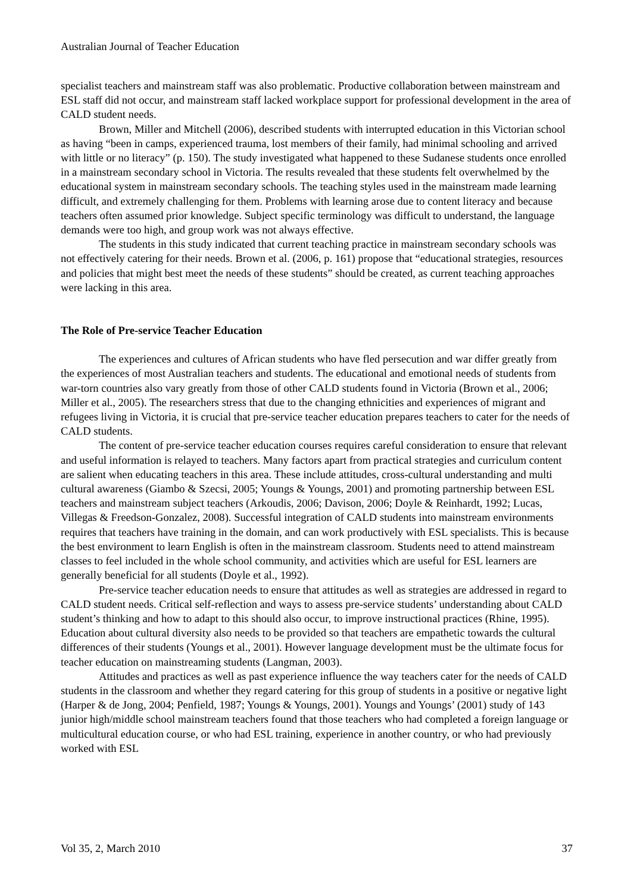Australian Journal of Teacher Education
specialist teachers and mainstream staff was also problematic. Productive collaboration between mainstream and ESL staff did not occur, and mainstream staff lacked workplace support for professional development in the area of CALD student needs.
Brown, Miller and Mitchell (2006), described students with interrupted education in this Victorian school as having “been in camps, experienced trauma, lost members of their family, had minimal schooling and arrived with little or no literacy” (p. 150). The study investigated what happened to these Sudanese students once enrolled in a mainstream secondary school in Victoria. The results revealed that these students felt overwhelmed by the educational system in mainstream secondary schools. The teaching styles used in the mainstream made learning difficult, and extremely challenging for them. Problems with learning arose due to content literacy and because teachers often assumed prior knowledge. Subject specific terminology was difficult to understand, the language demands were too high, and group work was not always effective.
The students in this study indicated that current teaching practice in mainstream secondary schools was not effectively catering for their needs. Brown et al. (2006, p. 161) propose that “educational strategies, resources and policies that might best meet the needs of these students” should be created, as current teaching approaches were lacking in this area.
The Role of Pre-service Teacher Education
The experiences and cultures of African students who have fled persecution and war differ greatly from the experiences of most Australian teachers and students. The educational and emotional needs of students from war-torn countries also vary greatly from those of other CALD students found in Victoria (Brown et al., 2006; Miller et al., 2005). The researchers stress that due to the changing ethnicities and experiences of migrant and refugees living in Victoria, it is crucial that pre-service teacher education prepares teachers to cater for the needs of CALD students.
The content of pre-service teacher education courses requires careful consideration to ensure that relevant and useful information is relayed to teachers. Many factors apart from practical strategies and curriculum content are salient when educating teachers in this area. These include attitudes, cross-cultural understanding and multi cultural awareness (Giambo & Szecsi, 2005; Youngs & Youngs, 2001) and promoting partnership between ESL teachers and mainstream subject teachers (Arkoudis, 2006; Davison, 2006; Doyle & Reinhardt, 1992; Lucas, Villegas & Freedson-Gonzalez, 2008). Successful integration of CALD students into mainstream environments requires that teachers have training in the domain, and can work productively with ESL specialists. This is because the best environment to learn English is often in the mainstream classroom. Students need to attend mainstream classes to feel included in the whole school community, and activities which are useful for ESL learners are generally beneficial for all students (Doyle et al., 1992).
Pre-service teacher education needs to ensure that attitudes as well as strategies are addressed in regard to CALD student needs. Critical self-reflection and ways to assess pre-service students’ understanding about CALD student’s thinking and how to adapt to this should also occur, to improve instructional practices (Rhine, 1995). Education about cultural diversity also needs to be provided so that teachers are empathetic towards the cultural differences of their students (Youngs et al., 2001). However language development must be the ultimate focus for teacher education on mainstreaming students (Langman, 2003).
Attitudes and practices as well as past experience influence the way teachers cater for the needs of CALD students in the classroom and whether they regard catering for this group of students in a positive or negative light (Harper & de Jong, 2004; Penfield, 1987; Youngs & Youngs, 2001). Youngs and Youngs’ (2001) study of 143 junior high/middle school mainstream teachers found that those teachers who had completed a foreign language or multicultural education course, or who had ESL training, experience in another country, or who had previously worked with ESL
Vol 35, 2, March 2010 37